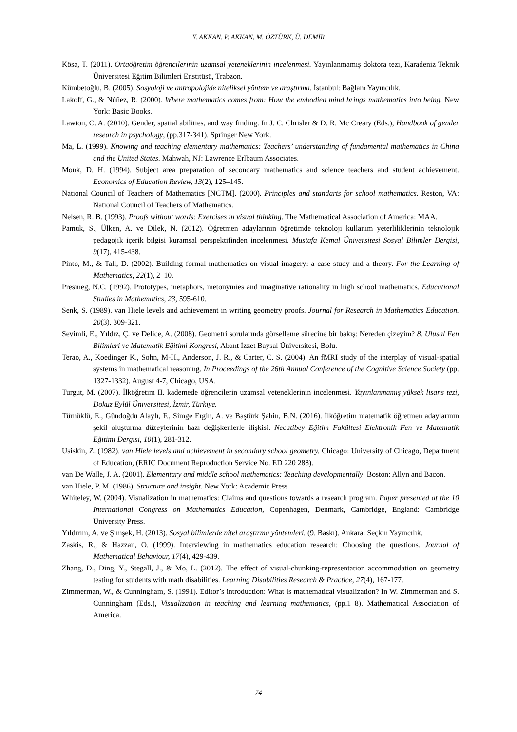Y. AKKAN, P. AKKAN, M. ÖZTÜRK, Ü. DEMİR
Kösa, T. (2011). Ortaöğretim öğrencilerinin uzamsal yeteneklerinin incelenmesi. Yayınlanmamış doktora tezi, Karadeniz Teknik Üniversitesi Eğitim Bilimleri Enstitüsü, Trabzon.
Kümbetoğlu, B. (2005). Sosyoloji ve antropolojide niteliksel yöntem ve araştırma. İstanbul: Bağlam Yayıncılık.
Lakoff, G., & Núñez, R. (2000). Where mathematics comes from: How the embodied mind brings mathematics into being. New York: Basic Books.
Lawton, C. A. (2010). Gender, spatial abilities, and way finding. In J. C. Chrisler & D. R. Mc Creary (Eds.), Handbook of gender research in psychology, (pp.317-341). Springer New York.
Ma, L. (1999). Knowing and teaching elementary mathematics: Teachers’ understanding of fundamental mathematics in China and the United States. Mahwah, NJ: Lawrence Erlbaum Associates.
Monk, D. H. (1994). Subject area preparation of secondary mathematics and science teachers and student achievement. Economics of Education Review, 13(2), 125–145.
National Council of Teachers of Mathematics [NCTM]. (2000). Principles and standarts for school mathematics. Reston, VA: National Council of Teachers of Mathematics.
Nelsen, R. B. (1993). Proofs without words: Exercises in visual thinking. The Mathematical Association of America: MAA.
Pamuk, S., Ülken, A. ve Dilek, N. (2012). Öğretmen adaylarının öğretimde teknoloji kullanım yeterliliklerinin teknolojik pedagojik içerik bilgisi kuramsal perspektifinden incelenmesi. Mustafa Kemal Üniversitesi Sosyal Bilimler Dergisi, 9(17), 415-438.
Pinto, M., & Tall, D. (2002). Building formal mathematics on visual imagery: a case study and a theory. For the Learning of Mathematics, 22(1), 2–10.
Presmeg, N.C. (1992). Prototypes, metaphors, metonymies and imaginative rationality in high school mathematics. Educational Studies in Mathematics, 23, 595-610.
Senk, S. (1989). van Hiele levels and achievement in writing geometry proofs. Journal for Research in Mathematics Education. 20(3), 309-321.
Sevimli, E., Yıldız, Ç. ve Delice, A. (2008). Geometri sorularında görselleme sürecine bir bakış: Nereden çizeyim? 8. Ulusal Fen Bilimleri ve Matematik Eğitimi Kongresi, Abant İzzet Baysal Üniversitesi, Bolu.
Terao, A., Koedinger K., Sohn, M-H., Anderson, J. R., & Carter, C. S. (2004). An fMRI study of the interplay of visual-spatial systems in mathematical reasoning. In Proceedings of the 26th Annual Conference of the Cognitive Science Society (pp. 1327-1332). August 4-7, Chicago, USA.
Turgut, M. (2007). İlköğretim II. kademede öğrencilerin uzamsal yeteneklerinin incelenmesi. Yayınlanmamış yüksek lisans tezi, Dokuz Eylül Üniversitesi, İzmir, Türkiye.
Türnüklü, E., Gündoğdu Alaylı, F., Simge Ergin, A. ve Baştürk Şahin, B.N. (2016). İlköğretim matematik öğretmen adaylarının şekil oluşturma düzeylerinin bazı değişkenlerle ilişkisi. Necatibey Eğitim Fakültesi Elektronik Fen ve Matematik Eğitimi Dergisi, 10(1), 281-312.
Usiskin, Z. (1982). van Hiele levels and achievement in secondary school geometry. Chicago: University of Chicago, Department of Education, (ERIC Document Reproduction Service No. ED 220 288).
van De Walle, J. A. (2001). Elementary and middle school mathematics: Teaching developmentally. Boston: Allyn and Bacon.
van Hiele, P. M. (1986). Structure and insight. New York: Academic Press
Whiteley, W. (2004). Visualization in mathematics: Claims and questions towards a research program. Paper presented at the 10 International Congress on Mathematics Education, Copenhagen, Denmark, Cambridge, England: Cambridge University Press.
Yıldırım, A. ve Şimşek, H. (2013). Sosyal bilimlerde nitel araştırma yöntemleri. (9. Baskı). Ankara: Seçkin Yayıncılık.
Zaskis, R., & Hazzan, O. (1999). Interviewing in mathematics education research: Choosing the questions. Journal of Mathematical Behaviour, 17(4), 429-439.
Zhang, D., Ding, Y., Stegall, J., & Mo, L. (2012). The effect of visual-chunking-representation accommodation on geometry testing for students with math disabilities. Learning Disabilities Research & Practice, 27(4), 167-177.
Zimmerman, W., & Cunningham, S. (1991). Editor’s introduction: What is mathematical visualization? In W. Zimmerman and S. Cunningham (Eds.), Visualization in teaching and learning mathematics, (pp.1–8). Mathematical Association of America.
74